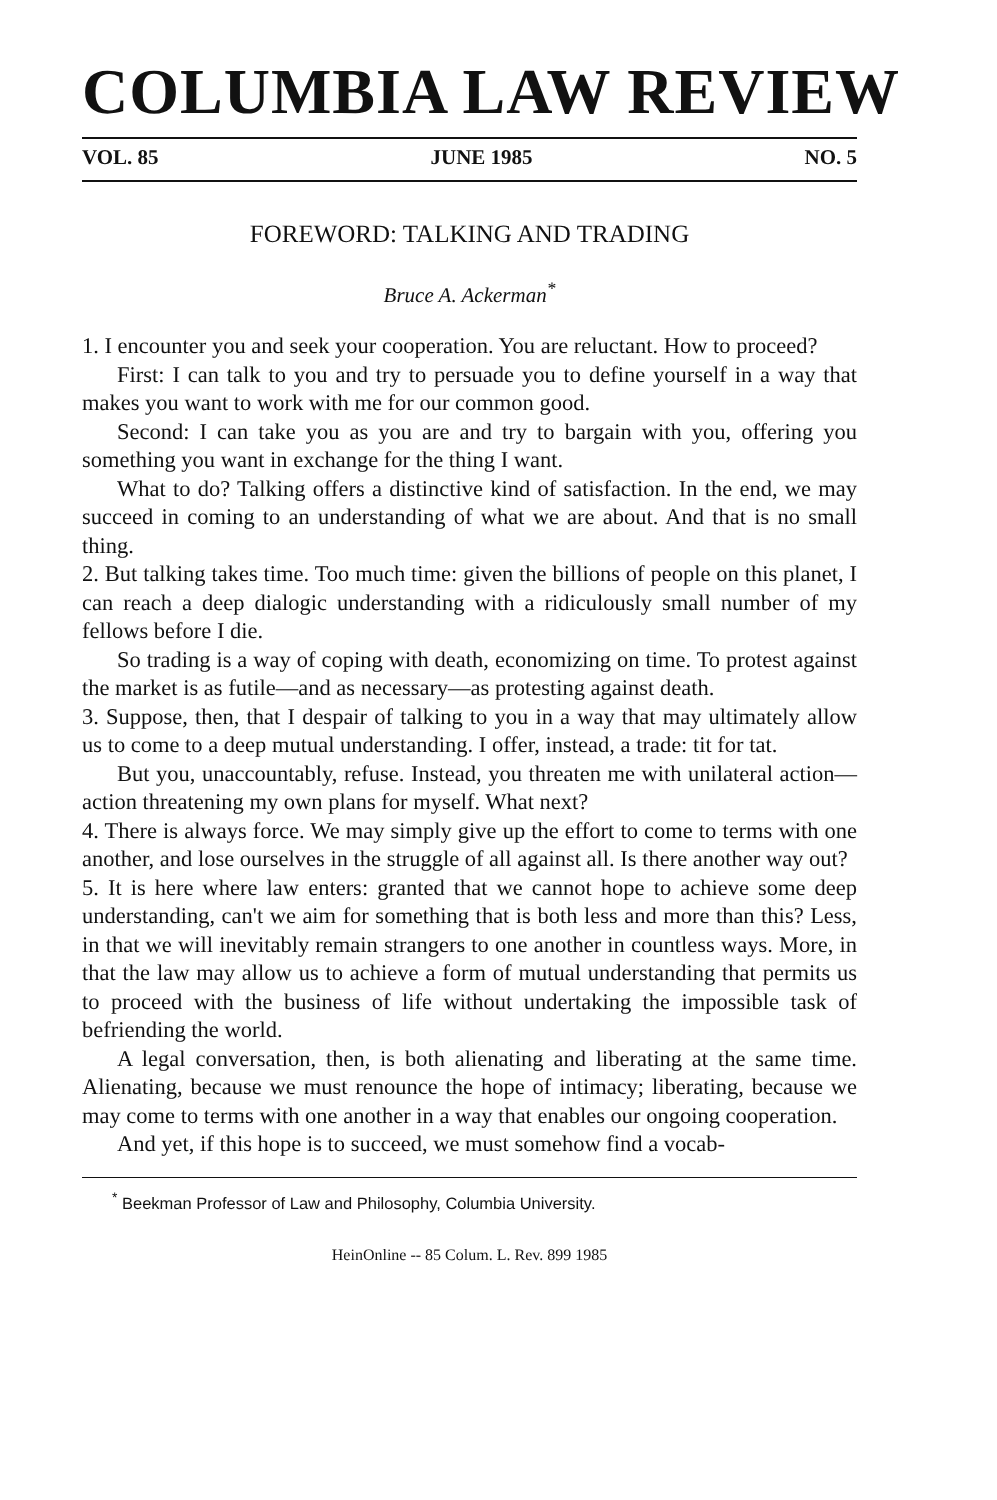COLUMBIA LAW REVIEW
VOL. 85 JUNE 1985 NO. 5
FOREWORD: TALKING AND TRADING
Bruce A. Ackerman<sup>*</sup>
1. I encounter you and seek your cooperation. You are reluctant. How to proceed?
First: I can talk to you and try to persuade you to define yourself in a way that makes you want to work with me for our common good.
Second: I can take you as you are and try to bargain with you, offering you something you want in exchange for the thing I want.
What to do? Talking offers a distinctive kind of satisfaction. In the end, we may succeed in coming to an understanding of what we are about. And that is no small thing.
2. But talking takes time. Too much time: given the billions of people on this planet, I can reach a deep dialogic understanding with a ridiculously small number of my fellows before I die.
So trading is a way of coping with death, economizing on time. To protest against the market is as futile—and as necessary—as protesting against death.
3. Suppose, then, that I despair of talking to you in a way that may ultimately allow us to come to a deep mutual understanding. I offer, instead, a trade: tit for tat.
But you, unaccountably, refuse. Instead, you threaten me with unilateral action—action threatening my own plans for myself. What next?
4. There is always force. We may simply give up the effort to come to terms with one another, and lose ourselves in the struggle of all against all. Is there another way out?
5. It is here where law enters: granted that we cannot hope to achieve some deep understanding, can't we aim for something that is both less and more than this? Less, in that we will inevitably remain strangers to one another in countless ways. More, in that the law may allow us to achieve a form of mutual understanding that permits us to proceed with the business of life without undertaking the impossible task of befriending the world.
A legal conversation, then, is both alienating and liberating at the same time. Alienating, because we must renounce the hope of intimacy; liberating, because we may come to terms with one another in a way that enables our ongoing cooperation.
And yet, if this hope is to succeed, we must somehow find a vocab-
<sup>*</sup> Beekman Professor of Law and Philosophy, Columbia University.
HeinOnline -- 85 Colum. L. Rev. 899 1985